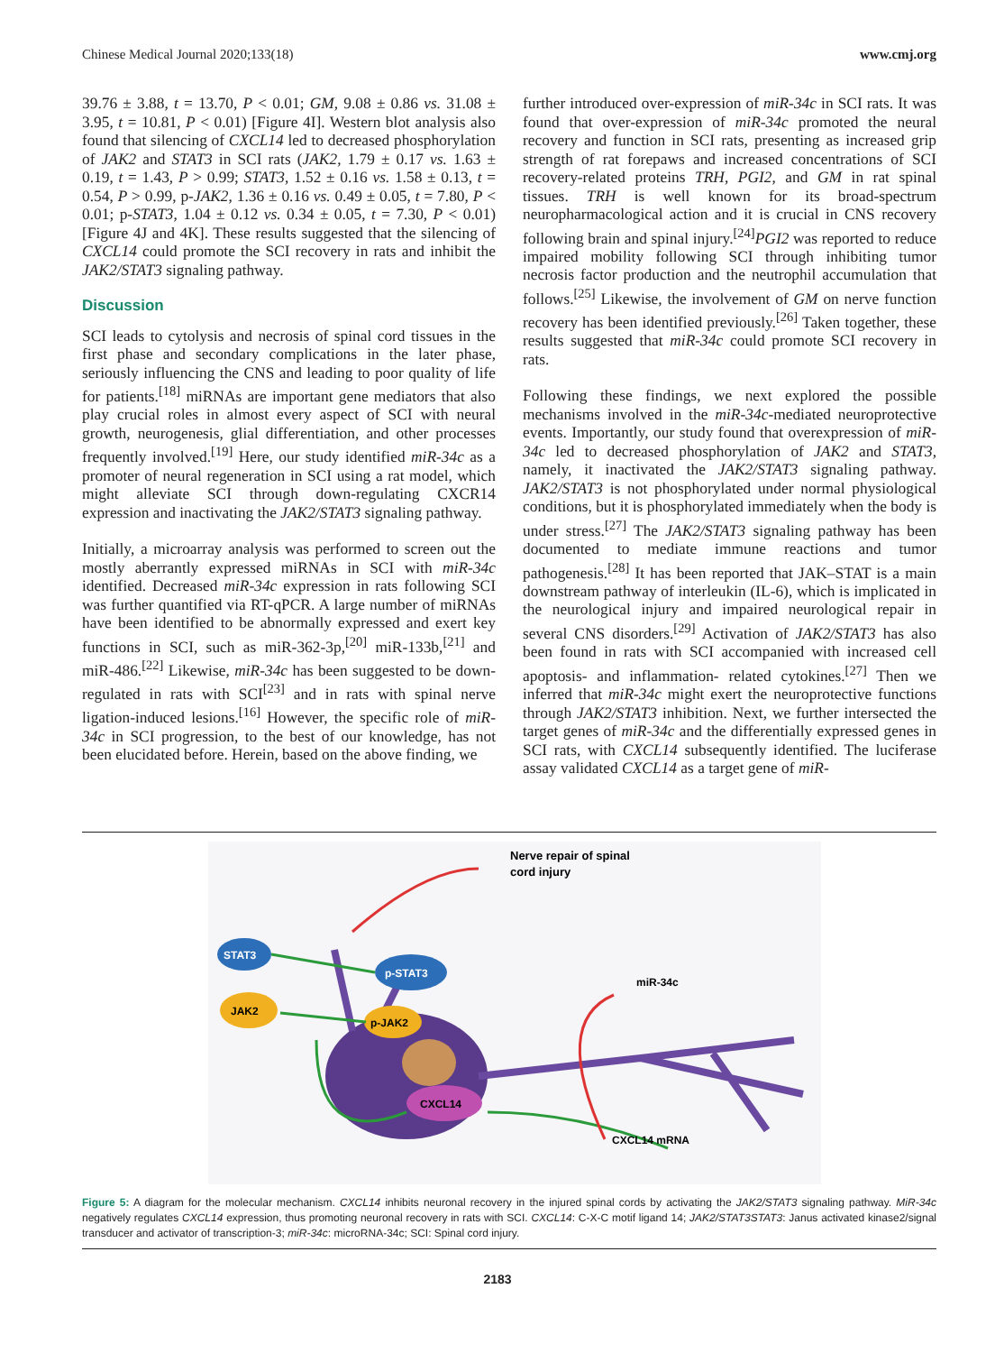Chinese Medical Journal 2020;133(18) www.cmj.org
39.76 ± 3.88, t = 13.70, P < 0.01; GM, 9.08 ± 0.86 vs. 31.08 ± 3.95, t = 10.81, P < 0.01) [Figure 4I]. Western blot analysis also found that silencing of CXCL14 led to decreased phosphorylation of JAK2 and STAT3 in SCI rats (JAK2, 1.79 ± 0.17 vs. 1.63 ± 0.19, t = 1.43, P > 0.99; STAT3, 1.52 ± 0.16 vs. 1.58 ± 0.13, t = 0.54, P > 0.99, p-JAK2, 1.36 ± 0.16 vs. 0.49 ± 0.05, t = 7.80, P < 0.01; p-STAT3, 1.04 ± 0.12 vs. 0.34 ± 0.05, t = 7.30, P < 0.01) [Figure 4J and 4K]. These results suggested that the silencing of CXCL14 could promote the SCI recovery in rats and inhibit the JAK2/STAT3 signaling pathway.
Discussion
SCI leads to cytolysis and necrosis of spinal cord tissues in the first phase and secondary complications in the later phase, seriously influencing the CNS and leading to poor quality of life for patients.<sup>[18]</sup> miRNAs are important gene mediators that also play crucial roles in almost every aspect of SCI with neural growth, neurogenesis, glial differentiation, and other processes frequently involved.<sup>[19]</sup> Here, our study identified miR-34c as a promoter of neural regeneration in SCI using a rat model, which might alleviate SCI through down-regulating CXCR14 expression and inactivating the JAK2/STAT3 signaling pathway.
Initially, a microarray analysis was performed to screen out the mostly aberrantly expressed miRNAs in SCI with miR-34c identified. Decreased miR-34c expression in rats following SCI was further quantified via RT-qPCR. A large number of miRNAs have been identified to be abnormally expressed and exert key functions in SCI, such as miR-362-3p,<sup>[20]</sup> miR-133b,<sup>[21]</sup> and miR-486.<sup>[22]</sup> Likewise, miR-34c has been suggested to be down-regulated in rats with SCI<sup>[23]</sup> and in rats with spinal nerve ligation-induced lesions.<sup>[16]</sup> However, the specific role of miR-34c in SCI progression, to the best of our knowledge, has not been elucidated before. Herein, based on the above finding, we
further introduced over-expression of miR-34c in SCI rats. It was found that over-expression of miR-34c promoted the neural recovery and function in SCI rats, presenting as increased grip strength of rat forepaws and increased concentrations of SCI recovery-related proteins TRH, PGI2, and GM in rat spinal tissues. TRH is well known for its broad-spectrum neuropharmacological action and it is crucial in CNS recovery following brain and spinal injury.<sup>[24]</sup>PGI2 was reported to reduce impaired mobility following SCI through inhibiting tumor necrosis factor production and the neutrophil accumulation that follows.<sup>[25]</sup> Likewise, the involvement of GM on nerve function recovery has been identified previously.<sup>[26]</sup> Taken together, these results suggested that miR-34c could promote SCI recovery in rats.
Following these findings, we next explored the possible mechanisms involved in the miR-34c-mediated neuroprotective events. Importantly, our study found that overexpression of miR-34c led to decreased phosphorylation of JAK2 and STAT3, namely, it inactivated the JAK2/STAT3 signaling pathway. JAK2/STAT3 is not phosphorylated under normal physiological conditions, but it is phosphorylated immediately when the body is under stress.<sup>[27]</sup> The JAK2/STAT3 signaling pathway has been documented to mediate immune reactions and tumor pathogenesis.<sup>[28]</sup> It has been reported that JAK–STAT is a main downstream pathway of interleukin (IL-6), which is implicated in the neurological injury and impaired neurological repair in several CNS disorders.<sup>[29]</sup> Activation of JAK2/STAT3 has also been found in rats with SCI accompanied with increased cell apoptosis- and inflammation- related cytokines.<sup>[27]</sup> Then we inferred that miR-34c might exert the neuroprotective functions through JAK2/STAT3 inhibition. Next, we further intersected the target genes of miR-34c and the differentially expressed genes in SCI rats, with CXCL14 subsequently identified. The luciferase assay validated CXCL14 as a target gene of miR-
Nerve repair of spinal
cord injury
STAT3
p-STAT3
JAK2
p-JAK2
CXCL14
miR-34c
CXCL14 mRNA
Figure 5: A diagram for the molecular mechanism. CXCL14 inhibits neuronal recovery in the injured spinal cords by activating the JAK2/STAT3 signaling pathway. MiR-34c negatively regulates CXCL14 expression, thus promoting neuronal recovery in rats with SCI. CXCL14: C-X-C motif ligand 14; JAK2/STAT3STAT3: Janus activated kinase2/signal transducer and activator of transcription-3; miR-34c: microRNA-34c; SCI: Spinal cord injury.
2183